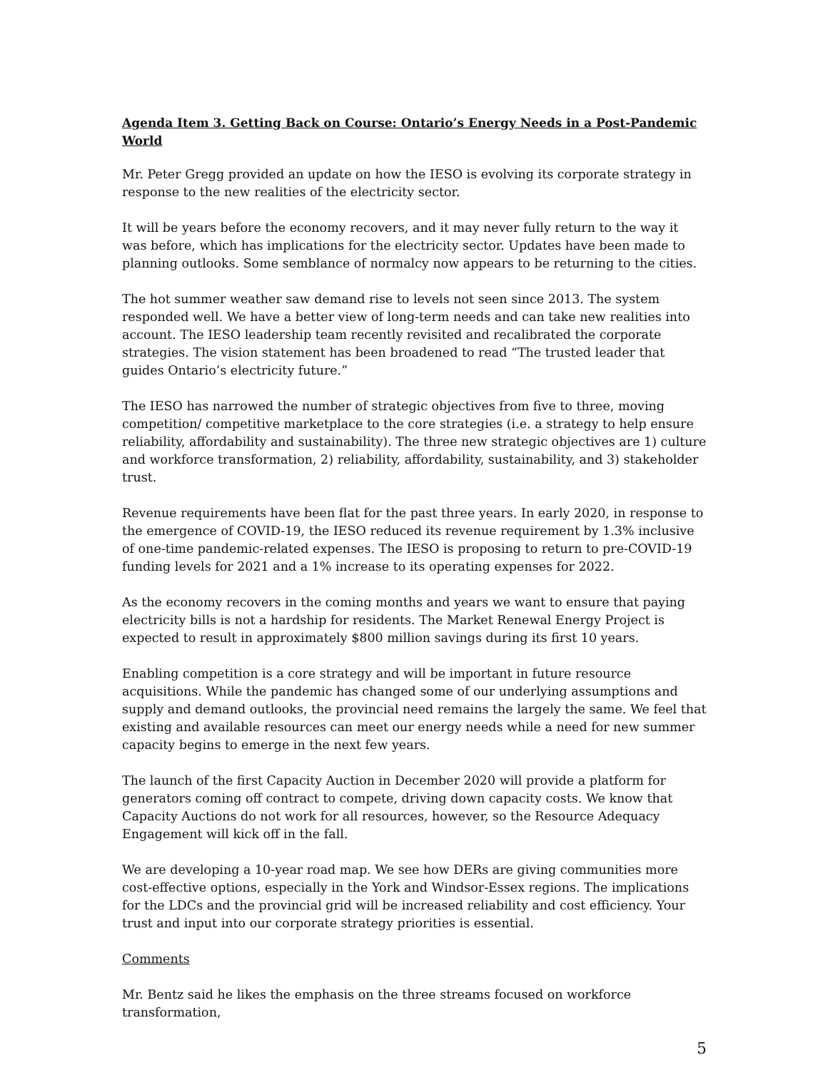Agenda Item 3. Getting Back on Course: Ontario’s Energy Needs in a Post-Pandemic World
Mr. Peter Gregg provided an update on how the IESO is evolving its corporate strategy in response to the new realities of the electricity sector.
It will be years before the economy recovers, and it may never fully return to the way it was before, which has implications for the electricity sector. Updates have been made to planning outlooks. Some semblance of normalcy now appears to be returning to the cities.
The hot summer weather saw demand rise to levels not seen since 2013. The system responded well. We have a better view of long-term needs and can take new realities into account. The IESO leadership team recently revisited and recalibrated the corporate strategies. The vision statement has been broadened to read “The trusted leader that guides Ontario’s electricity future.”
The IESO has narrowed the number of strategic objectives from five to three, moving competition/ competitive marketplace to the core strategies (i.e. a strategy to help ensure reliability, affordability and sustainability). The three new strategic objectives are 1) culture and workforce transformation, 2) reliability, affordability, sustainability, and 3) stakeholder trust.
Revenue requirements have been flat for the past three years. In early 2020, in response to the emergence of COVID-19, the IESO reduced its revenue requirement by 1.3% inclusive of one-time pandemic-related expenses. The IESO is proposing to return to pre-COVID-19 funding levels for 2021 and a 1% increase to its operating expenses for 2022.
As the economy recovers in the coming months and years we want to ensure that paying electricity bills is not a hardship for residents. The Market Renewal Energy Project is expected to result in approximately $800 million savings during its first 10 years.
Enabling competition is a core strategy and will be important in future resource acquisitions. While the pandemic has changed some of our underlying assumptions and supply and demand outlooks, the provincial need remains the largely the same. We feel that existing and available resources can meet our energy needs while a need for new summer capacity begins to emerge in the next few years.
The launch of the first Capacity Auction in December 2020 will provide a platform for generators coming off contract to compete, driving down capacity costs. We know that Capacity Auctions do not work for all resources, however, so the Resource Adequacy Engagement will kick off in the fall.
We are developing a 10-year road map. We see how DERs are giving communities more cost-effective options, especially in the York and Windsor-Essex regions. The implications for the LDCs and the provincial grid will be increased reliability and cost efficiency. Your trust and input into our corporate strategy priorities is essential.
Comments
Mr. Bentz said he likes the emphasis on the three streams focused on workforce transformation,
5